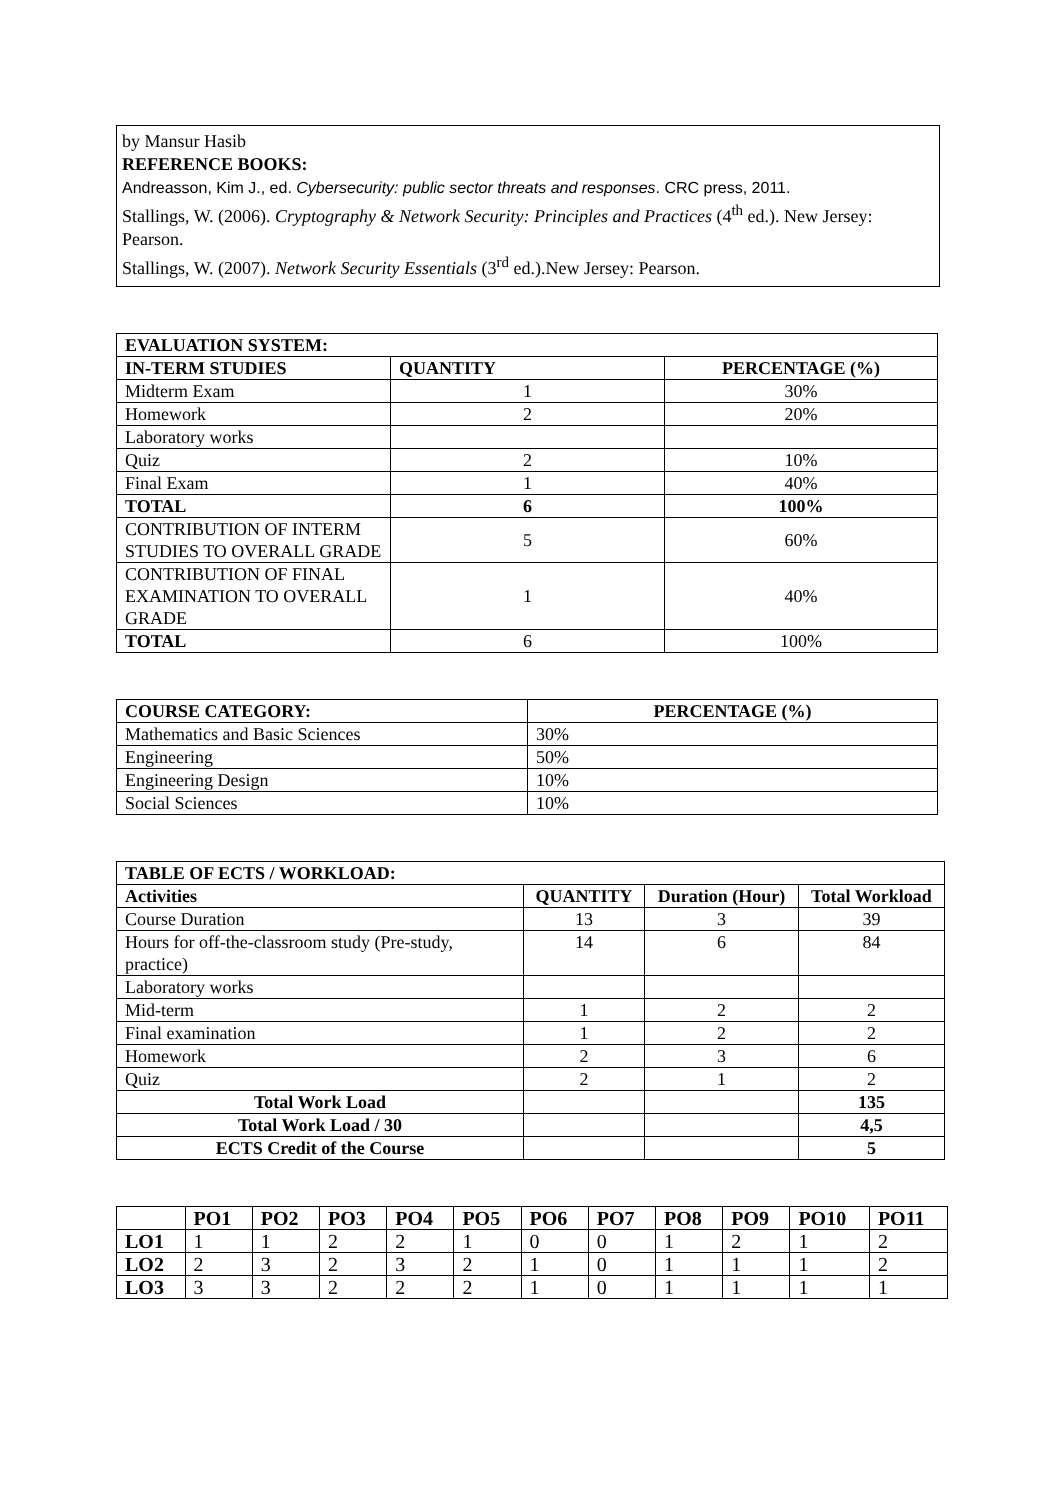by Mansur Hasib
REFERENCE BOOKS:
Andreasson, Kim J., ed. Cybersecurity: public sector threats and responses. CRC press, 2011.
Stallings, W. (2006). Cryptography & Network Security: Principles and Practices (4<sup>th</sup> ed.). New Jersey: Pearson.
Stallings, W. (2007). Network Security Essentials (3<sup>rd</sup> ed.).New Jersey: Pearson.
| EVALUATION SYSTEM: | | |
| --- | --- | --- |
| IN-TERM STUDIES | QUANTITY | PERCENTAGE (%) |
| Midterm Exam | 1 | 30% |
| Homework | 2 | 20% |
| Laboratory works | | |
| Quiz | 2 | 10% |
| Final Exam | 1 | 40% |
| TOTAL | 6 | 100% |
| CONTRIBUTION OF INTERM STUDIES TO OVERALL GRADE | 5 | 60% |
| CONTRIBUTION OF FINAL EXAMINATION TO OVERALL GRADE | 1 | 40% |
| TOTAL | 6 | 100% |
| COURSE CATEGORY: | PERCENTAGE (%) |
| --- | --- |
| Mathematics and Basic Sciences | 30% |
| Engineering | 50% |
| Engineering Design | 10% |
| Social Sciences | 10% |
| TABLE OF ECTS / WORKLOAD: | | | |
| --- | --- | --- | --- |
| Activities | QUANTITY | Duration (Hour) | Total Workload |
| Course Duration | 13 | 3 | 39 |
| Hours for off-the-classroom study (Pre-study, practice) | 14 | 6 | 84 |
| Laboratory works | | | |
| Mid-term | 1 | 2 | 2 |
| Final examination | 1 | 2 | 2 |
| Homework | 2 | 3 | 6 |
| Quiz | 2 | 1 | 2 |
| Total Work Load | | | 135 |
| Total Work Load / 30 | | | 4,5 |
| ECTS Credit of the Course | | | 5 |
| | PO1 | PO2 | PO3 | PO4 | PO5 | PO6 | PO7 | PO8 | PO9 | PO10 | PO11 |
| --- | --- | --- | --- | --- | --- | --- | --- | --- | --- | --- | --- |
| LO1 | 1 | 1 | 2 | 2 | 1 | 0 | 0 | 1 | 2 | 1 | 2 |
| LO2 | 2 | 3 | 2 | 3 | 2 | 1 | 0 | 1 | 1 | 1 | 2 |
| LO3 | 3 | 3 | 2 | 2 | 2 | 1 | 0 | 1 | 1 | 1 | 1 |